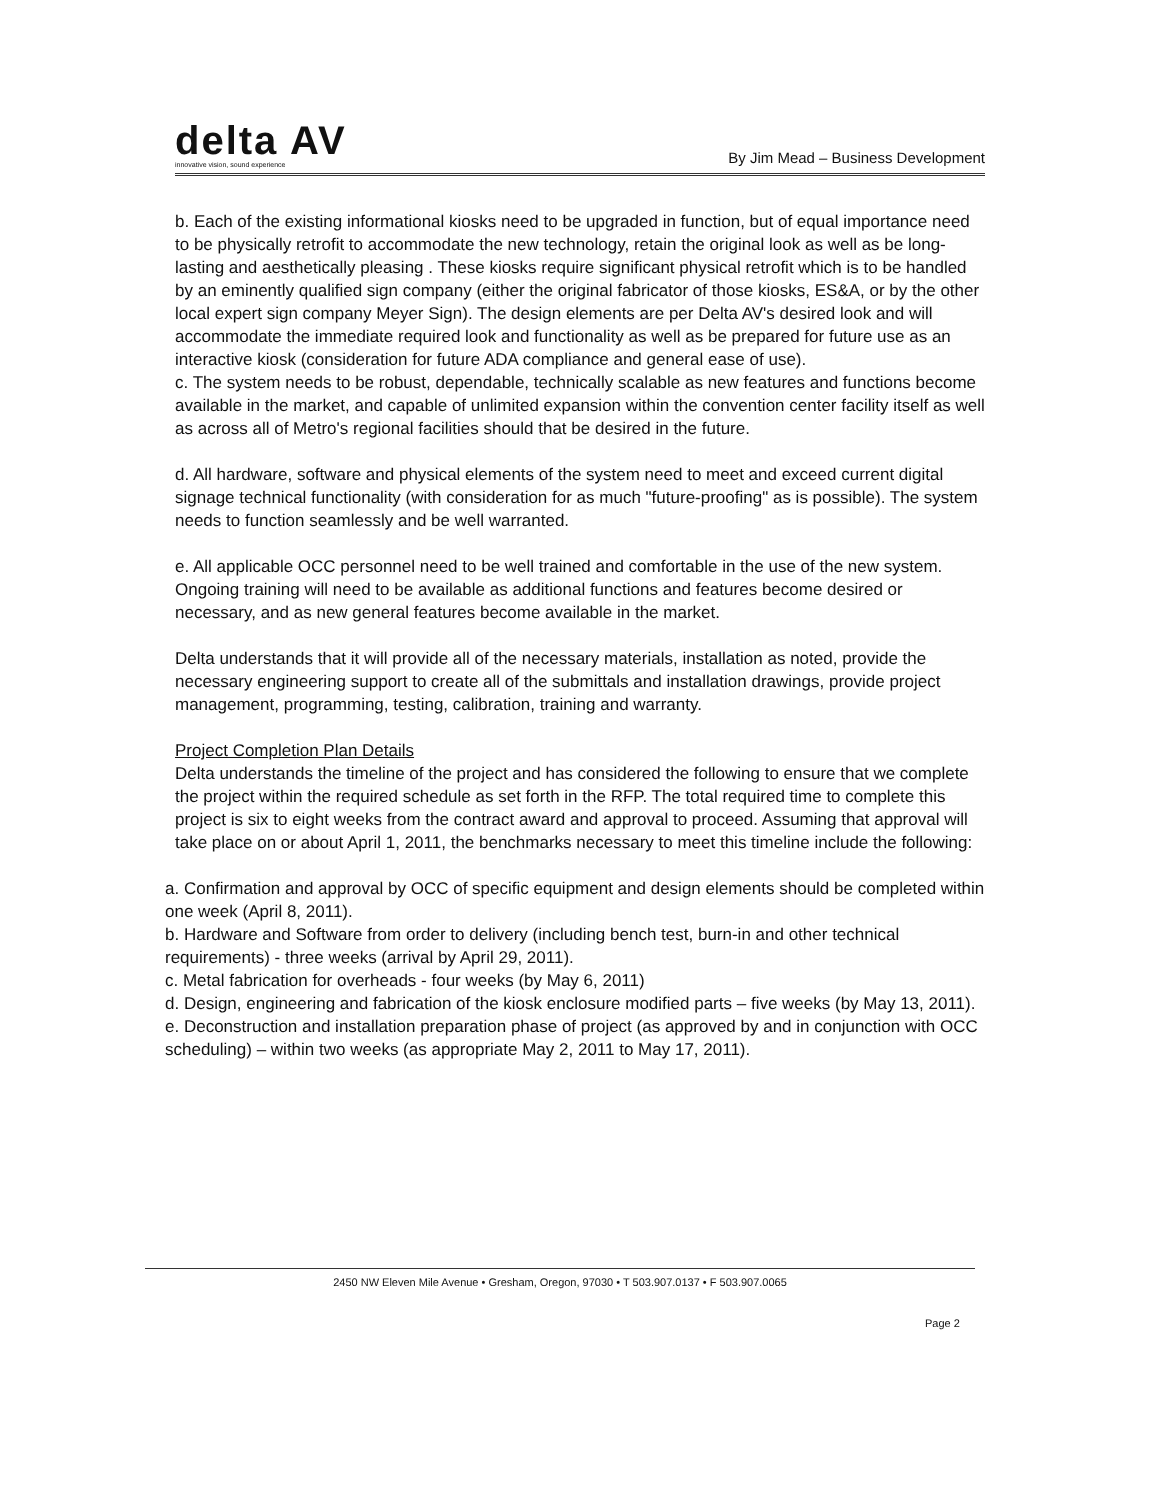delta AV
innovative vision, sound experience
By Jim Mead – Business Development
b. Each of the existing informational kiosks need to be upgraded in function, but of equal importance need to be physically retrofit to accommodate the new technology, retain the original look as well as be long-lasting and aesthetically pleasing . These kiosks require significant physical retrofit which is to be handled by an eminently qualified sign company (either the original fabricator of those kiosks, ES&A, or by the other local expert sign company Meyer Sign). The design elements are per Delta AV's desired look and will accommodate the immediate required look and functionality as well as be prepared for future use as an interactive kiosk (consideration for future ADA compliance and general ease of use).
c. The system needs to be robust, dependable, technically scalable as new features and functions become available in the market, and capable of unlimited expansion within the convention center facility itself as well as across all of Metro's regional facilities should that be desired in the future.
d. All hardware, software and physical elements of the system need to meet and exceed current digital signage technical functionality (with consideration for as much "future-proofing" as is possible). The system needs to function seamlessly and be well warranted.
e. All applicable OCC personnel need to be well trained and comfortable in the use of the new system. Ongoing training will need to be available as additional functions and features become desired or necessary, and as new general features become available in the market.
Delta understands that it will provide all of the necessary materials, installation as noted, provide the necessary engineering support to create all of the submittals and installation drawings, provide project management, programming, testing, calibration, training and warranty.
Project Completion Plan Details
Delta understands the timeline of the project and has considered the following to ensure that we complete the project within the required schedule as set forth in the RFP. The total required time to complete this project is six to eight weeks from the contract award and approval to proceed. Assuming that approval will take place on or about April 1, 2011, the benchmarks necessary to meet this timeline include the following:
a. Confirmation and approval by OCC of specific equipment and design elements should be completed within one week (April 8, 2011).
b. Hardware and Software from order to delivery (including bench test, burn-in and other technical requirements) - three weeks (arrival by April 29, 2011).
c. Metal fabrication for overheads - four weeks (by May 6, 2011)
d. Design, engineering and fabrication of the kiosk enclosure modified parts – five weeks (by May 13, 2011).
e. Deconstruction and installation preparation phase of project (as approved by and in conjunction with OCC scheduling) – within two weeks (as appropriate May 2, 2011 to May 17, 2011).
2450 NW Eleven Mile Avenue • Gresham, Oregon, 97030 • T 503.907.0137 • F 503.907.0065
Page 2